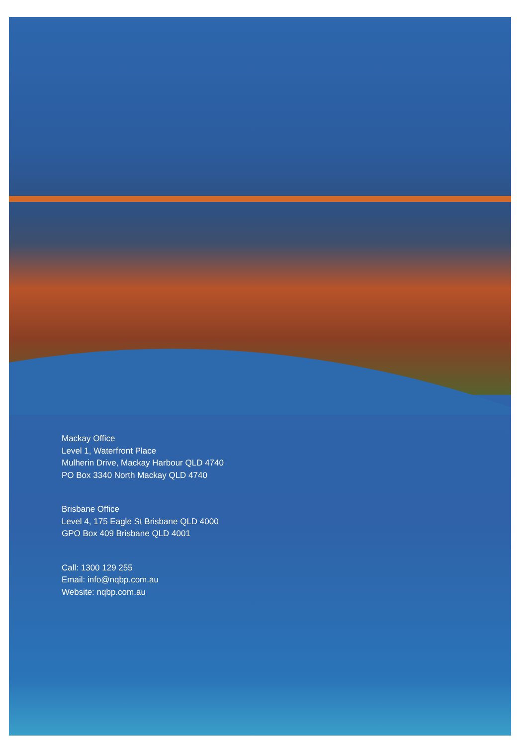Mackay Office
Level 1, Waterfront Place
Mulherin Drive, Mackay Harbour QLD 4740
PO Box 3340 North Mackay QLD 4740
Brisbane Office
Level 4, 175 Eagle St Brisbane QLD 4000
GPO Box 409 Brisbane QLD 4001
Call: 1300 129 255
Email: info@nqbp.com.au
Website: nqbp.com.au